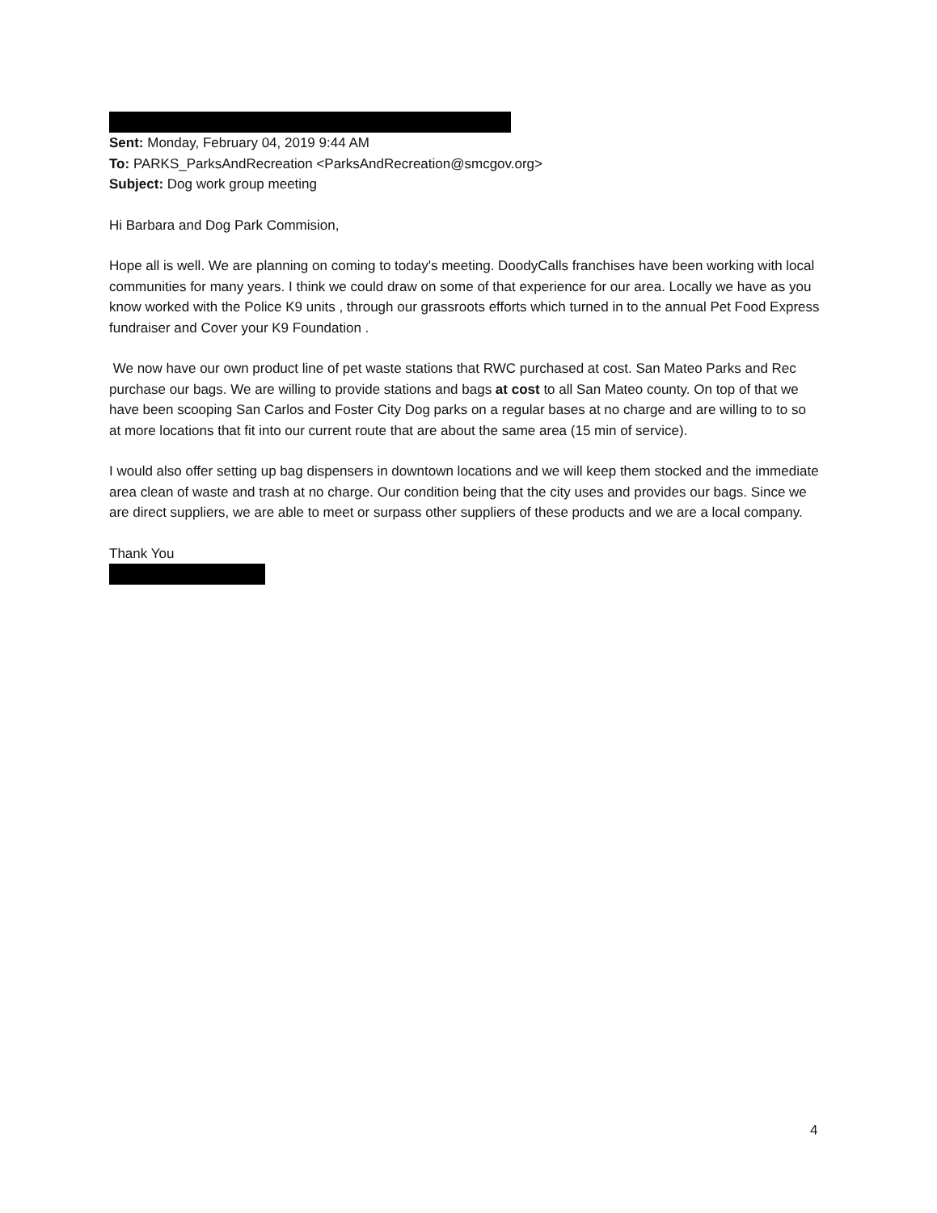Sent: Monday, February 04, 2019 9:44 AM
To: PARKS_ParksAndRecreation <ParksAndRecreation@smcgov.org>
Subject: Dog work group meeting
Hi Barbara and Dog Park Commision,
Hope all is well. We are planning on coming to today's meeting. DoodyCalls franchises have been working with local communities for many years. I think we could draw on some of that experience for our area. Locally we have as you know worked with the Police K9 units , through our grassroots efforts which turned in to the annual Pet Food Express fundraiser and Cover your K9 Foundation .
We now have our own product line of pet waste stations that RWC purchased at cost. San Mateo Parks and Rec purchase our bags. We are willing to provide stations and bags at cost to all San Mateo county. On top of that we have been scooping San Carlos and Foster City Dog parks on a regular bases at no charge and are willing to to so at more locations that fit into our current route that are about the same area (15 min of service).
I would also offer setting up bag dispensers in downtown locations and we will keep them stocked and the immediate area clean of waste and trash at no charge. Our condition being that the city uses and provides our bags. Since we are direct suppliers, we are able to meet or surpass other suppliers of these products and we are a local company.
Thank You
4